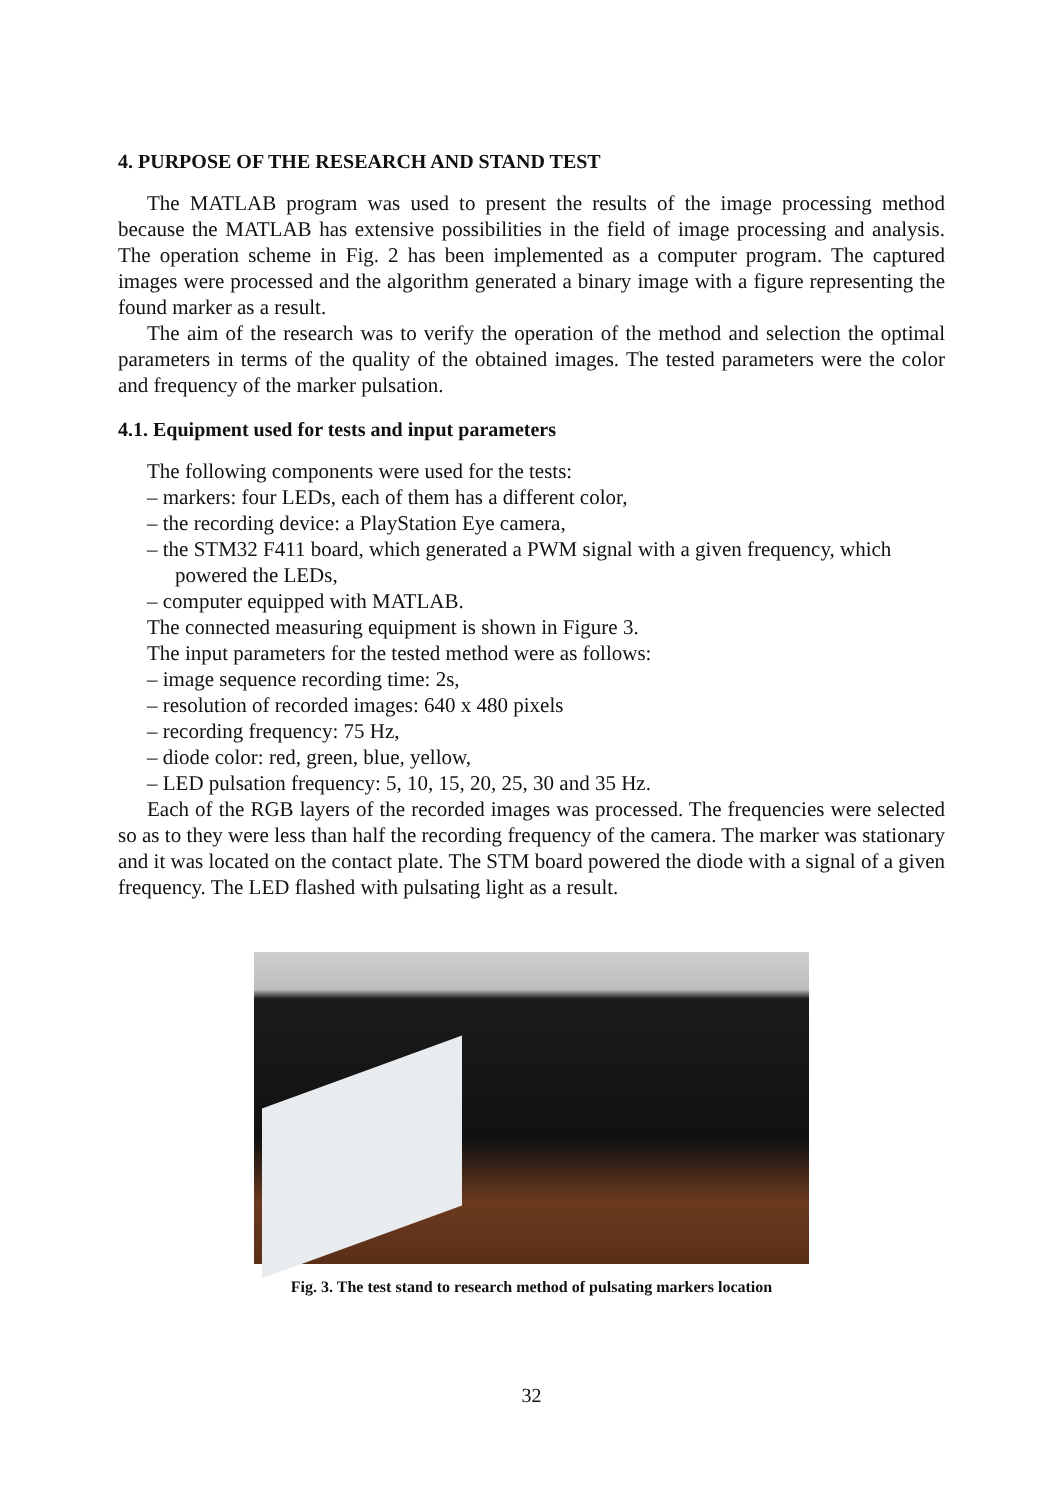4. PURPOSE OF THE RESEARCH AND STAND TEST
The MATLAB program was used to present the results of the image processing method because the MATLAB has extensive possibilities in the field of image processing and analysis. The operation scheme in Fig. 2 has been implemented as a computer program. The captured images were processed and the algorithm generated a binary image with a figure representing the found marker as a result.
The aim of the research was to verify the operation of the method and selection the optimal parameters in terms of the quality of the obtained images. The tested parameters were the color and frequency of the marker pulsation.
4.1. Equipment used for tests and input parameters
The following components were used for the tests:
– markers: four LEDs, each of them has a different color,
– the recording device: a PlayStation Eye camera,
– the STM32 F411 board, which generated a PWM signal with a given frequency, which powered the LEDs,
– computer equipped with MATLAB.
The connected measuring equipment is shown in Figure 3.
The input parameters for the tested method were as follows:
– image sequence recording time: 2s,
– resolution of recorded images: 640 x 480 pixels
– recording frequency: 75 Hz,
– diode color: red, green, blue, yellow,
– LED pulsation frequency: 5, 10, 15, 20, 25, 30 and 35 Hz.
Each of the RGB layers of the recorded images was processed. The frequencies were selected so as to they were less than half the recording frequency of the camera. The marker was stationary and it was located on the contact plate. The STM board powered the diode with a signal of a given frequency. The LED flashed with pulsating light as a result.
Fig. 3. The test stand to research method of pulsating markers location
32